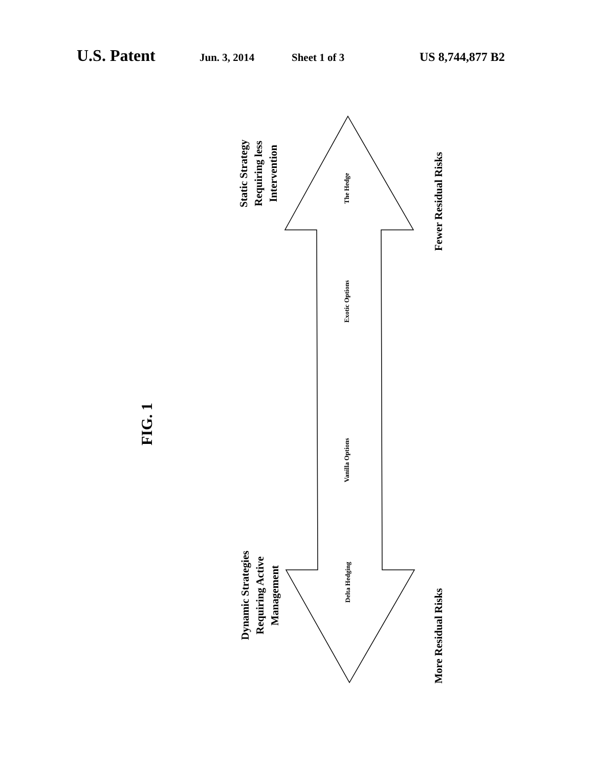U.S. Patent
Jun. 3, 2014 Sheet 1 of 3 US 8,744,877 B2
FIG. 1
Static Strategy
Requiring less
Intervention
Dynamic Strategies
Requiring Active
Management
Fewer Residual Risks
More Residual Risks
The Hedge
Exotic Options
Vanilla Options
Delta Hedging